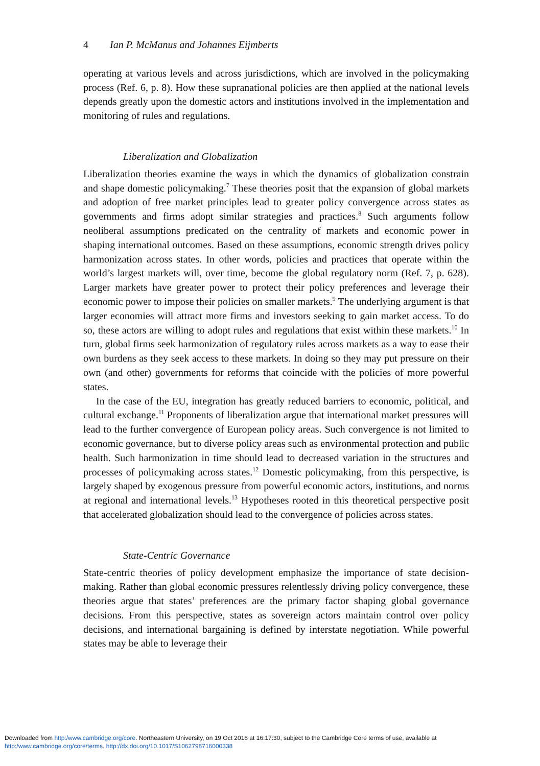4 Ian P. McManus and Johannes Eijmberts
operating at various levels and across jurisdictions, which are involved in the policymaking process (Ref. 6, p. 8). How these supranational policies are then applied at the national levels depends greatly upon the domestic actors and institutions involved in the implementation and monitoring of rules and regulations.
Liberalization and Globalization
Liberalization theories examine the ways in which the dynamics of globalization constrain and shape domestic policymaking.<sup>7</sup> These theories posit that the expansion of global markets and adoption of free market principles lead to greater policy convergence across states as governments and firms adopt similar strategies and practices.<sup>8</sup> Such arguments follow neoliberal assumptions predicated on the centrality of markets and economic power in shaping international outcomes. Based on these assumptions, economic strength drives policy harmonization across states. In other words, policies and practices that operate within the world’s largest markets will, over time, become the global regulatory norm (Ref. 7, p. 628). Larger markets have greater power to protect their policy preferences and leverage their economic power to impose their policies on smaller markets.<sup>9</sup> The underlying argument is that larger economies will attract more firms and investors seeking to gain market access. To do so, these actors are willing to adopt rules and regulations that exist within these markets.<sup>10</sup> In turn, global firms seek harmonization of regulatory rules across markets as a way to ease their own burdens as they seek access to these markets. In doing so they may put pressure on their own (and other) governments for reforms that coincide with the policies of more powerful states.
In the case of the EU, integration has greatly reduced barriers to economic, political, and cultural exchange.<sup>11</sup> Proponents of liberalization argue that international market pressures will lead to the further convergence of European policy areas. Such convergence is not limited to economic governance, but to diverse policy areas such as environmental protection and public health. Such harmonization in time should lead to decreased variation in the structures and processes of policymaking across states.<sup>12</sup> Domestic policymaking, from this perspective, is largely shaped by exogenous pressure from powerful economic actors, institutions, and norms at regional and international levels.<sup>13</sup> Hypotheses rooted in this theoretical perspective posit that accelerated globalization should lead to the convergence of policies across states.
State-Centric Governance
State-centric theories of policy development emphasize the importance of state decision-making. Rather than global economic pressures relentlessly driving policy convergence, these theories argue that states’ preferences are the primary factor shaping global governance decisions. From this perspective, states as sovereign actors maintain control over policy decisions, and international bargaining is defined by interstate negotiation. While powerful states may be able to leverage their
Downloaded from http:/www.cambridge.org/core. Northeastern University, on 19 Oct 2016 at 16:17:30, subject to the Cambridge Core terms of use, available at
http:/www.cambridge.org/core/terms. http://dx.doi.org/10.1017/S1062798716000338